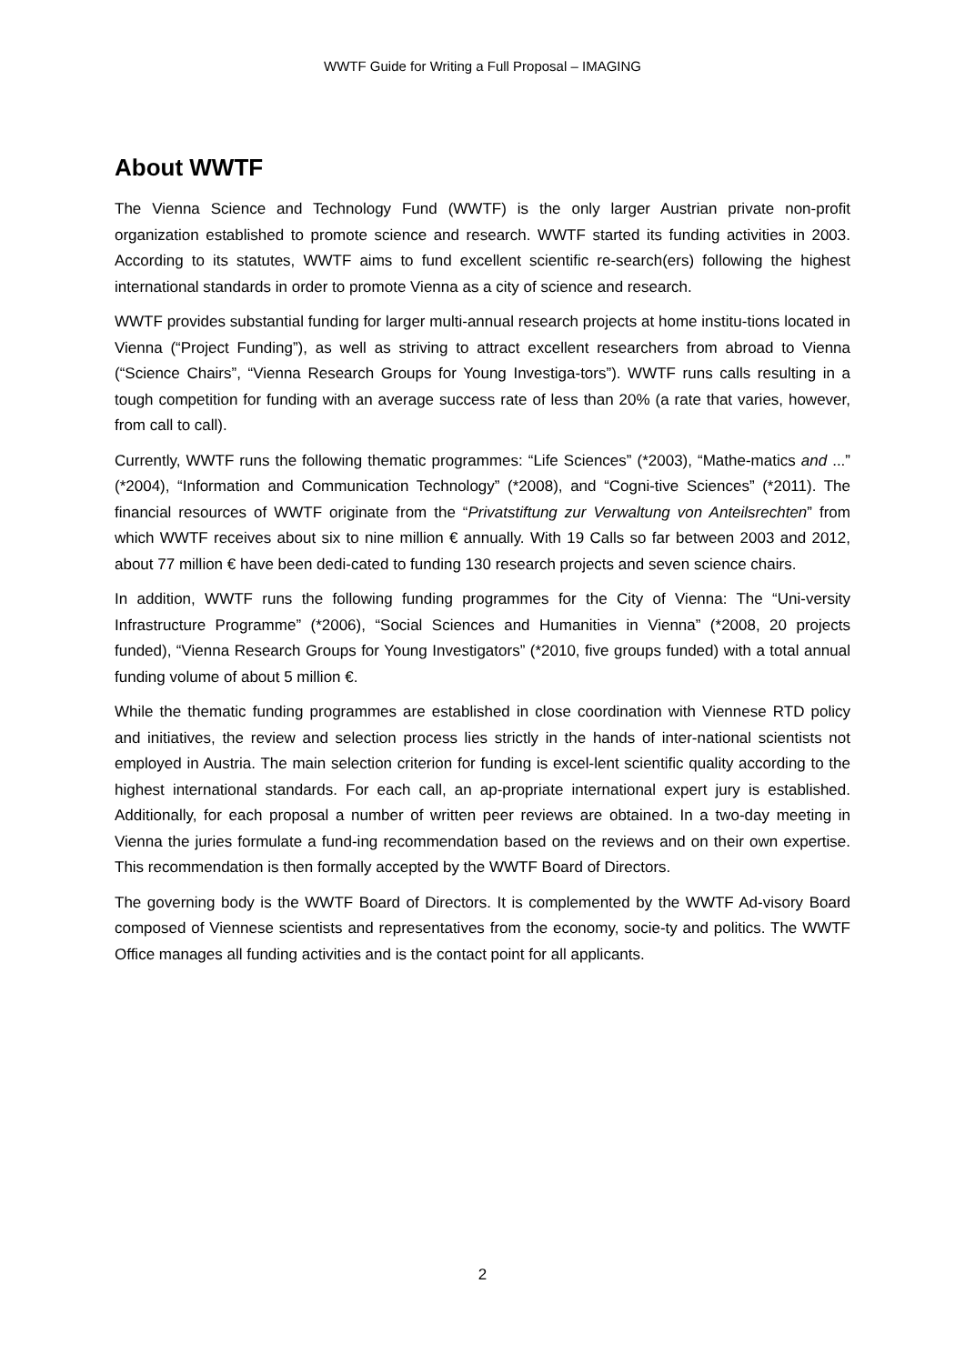WWTF Guide for Writing a Full Proposal – IMAGING
About WWTF
The Vienna Science and Technology Fund (WWTF) is the only larger Austrian private non-profit organization established to promote science and research. WWTF started its funding activities in 2003. According to its statutes, WWTF aims to fund excellent scientific re-search(ers) following the highest international standards in order to promote Vienna as a city of science and research.
WWTF provides substantial funding for larger multi-annual research projects at home institu-tions located in Vienna (“Project Funding”), as well as striving to attract excellent researchers from abroad to Vienna (“Science Chairs”, “Vienna Research Groups for Young Investiga-tors”). WWTF runs calls resulting in a tough competition for funding with an average success rate of less than 20% (a rate that varies, however, from call to call).
Currently, WWTF runs the following thematic programmes: “Life Sciences” (*2003), “Mathe-matics and ...” (*2004), “Information and Communication Technology” (*2008), and “Cogni-tive Sciences” (*2011). The financial resources of WWTF originate from the “Privatstiftung zur Verwaltung von Anteilsrechten” from which WWTF receives about six to nine million € annually. With 19 Calls so far between 2003 and 2012, about 77 million € have been dedi-cated to funding 130 research projects and seven science chairs.
In addition, WWTF runs the following funding programmes for the City of Vienna: The “Uni-versity Infrastructure Programme” (*2006), “Social Sciences and Humanities in Vienna” (*2008, 20 projects funded), “Vienna Research Groups for Young Investigators” (*2010, five groups funded) with a total annual funding volume of about 5 million €.
While the thematic funding programmes are established in close coordination with Viennese RTD policy and initiatives, the review and selection process lies strictly in the hands of inter-national scientists not employed in Austria. The main selection criterion for funding is excel-lent scientific quality according to the highest international standards. For each call, an ap-propriate international expert jury is established. Additionally, for each proposal a number of written peer reviews are obtained. In a two-day meeting in Vienna the juries formulate a fund-ing recommendation based on the reviews and on their own expertise. This recommendation is then formally accepted by the WWTF Board of Directors.
The governing body is the WWTF Board of Directors. It is complemented by the WWTF Ad-visory Board composed of Viennese scientists and representatives from the economy, socie-ty and politics. The WWTF Office manages all funding activities and is the contact point for all applicants.
2